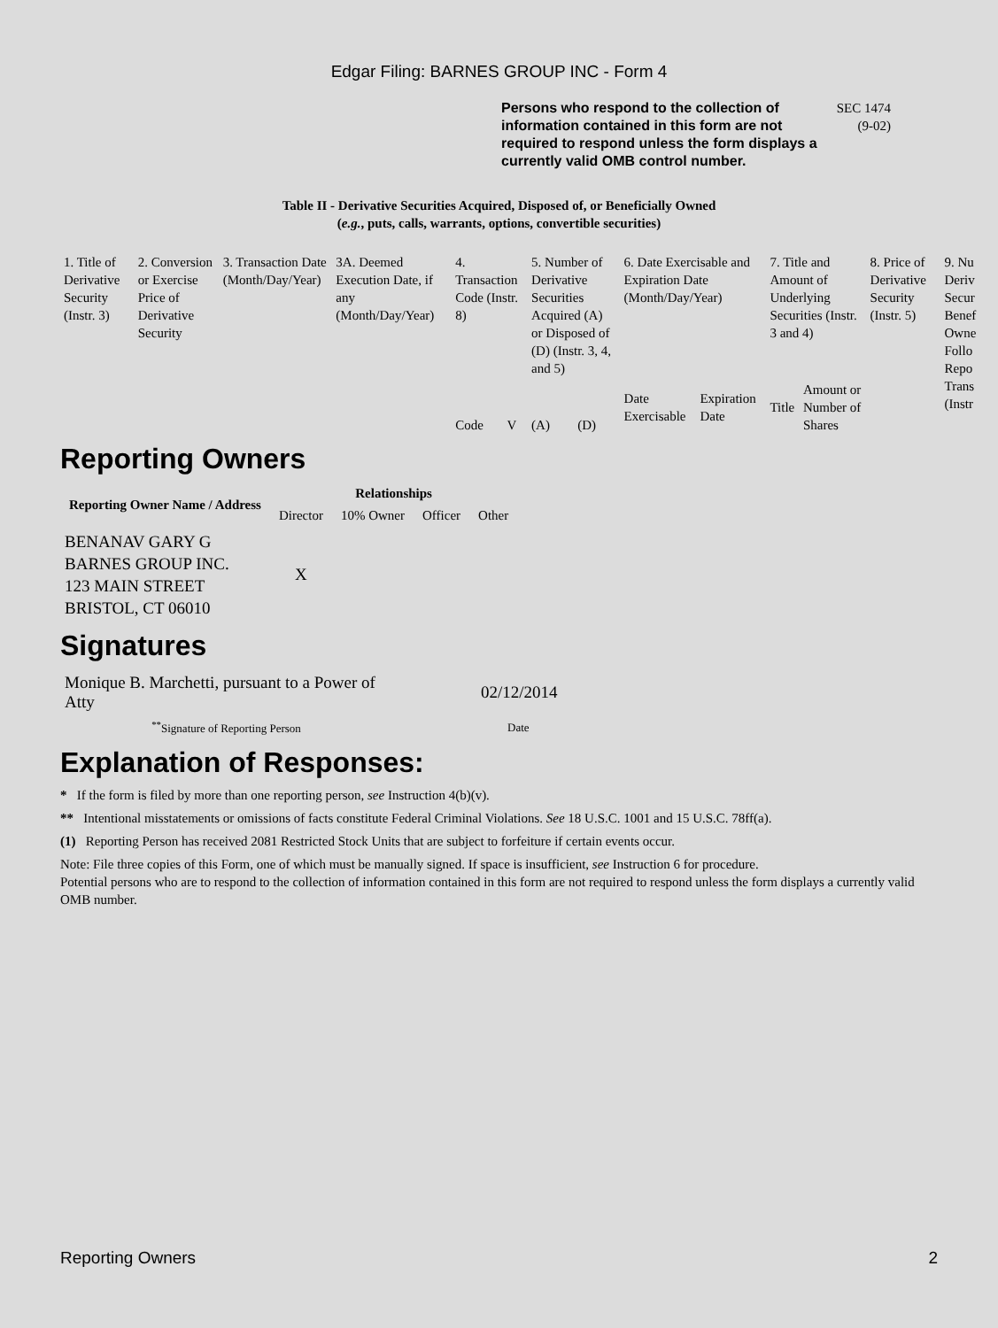Edgar Filing: BARNES GROUP INC - Form 4
Persons who respond to the collection of information contained in this form are not required to respond unless the form displays a currently valid OMB control number.
SEC 1474
(9-02)
Table II - Derivative Securities Acquired, Disposed of, or Beneficially Owned
(e.g., puts, calls, warrants, options, convertible securities)
| 1. Title of Derivative Security (Instr. 3) | 2. Conversion or Exercise Price of Derivative Security | 3. Transaction Date (Month/Day/Year) | 3A. Deemed Execution Date, if any (Month/Day/Year) | 4. Transaction Code (Instr. 8) | | 5. Number of Derivative Securities Acquired (A) or Disposed of (D) (Instr. 3, 4, and 5) | | 6. Date Exercisable and Expiration Date (Month/Day/Year) | | 7. Title and Amount of Underlying Securities (Instr. 3 and 4) | | 8. Price of Derivative Security (Instr. 5) | 9. Nu Deriv Secur Benef Owne Follo Repo Trans (Instr |
| | | | | Code | V | (A) | (D) | Date Exercisable | Expiration Date | Title | Amount or Number of Shares | | |
Reporting Owners
| Reporting Owner Name / Address | Relationships | | | |
| --- | --- | --- | --- | --- |
| | Director | 10% Owner | Officer | Other |
| BENANAV GARY G BARNES GROUP INC. 123 MAIN STREET BRISTOL, CT 06010 | X | | | |
Signatures
| Monique B. Marchetti, pursuant to a Power of Atty | 02/12/2014 |
| <sup>**</sup> Signature of Reporting Person | Date |
Explanation of Responses:
* If the form is filed by more than one reporting person, see Instruction 4(b)(v).
** Intentional misstatements or omissions of facts constitute Federal Criminal Violations. See 18 U.S.C. 1001 and 15 U.S.C. 78ff(a).
(1) Reporting Person has received 2081 Restricted Stock Units that are subject to forfeiture if certain events occur.
Note: File three copies of this Form, one of which must be manually signed. If space is insufficient, see Instruction 6 for procedure.
Potential persons who are to respond to the collection of information contained in this form are not required to respond unless the form displays a currently valid OMB number.
Reporting Owners 2